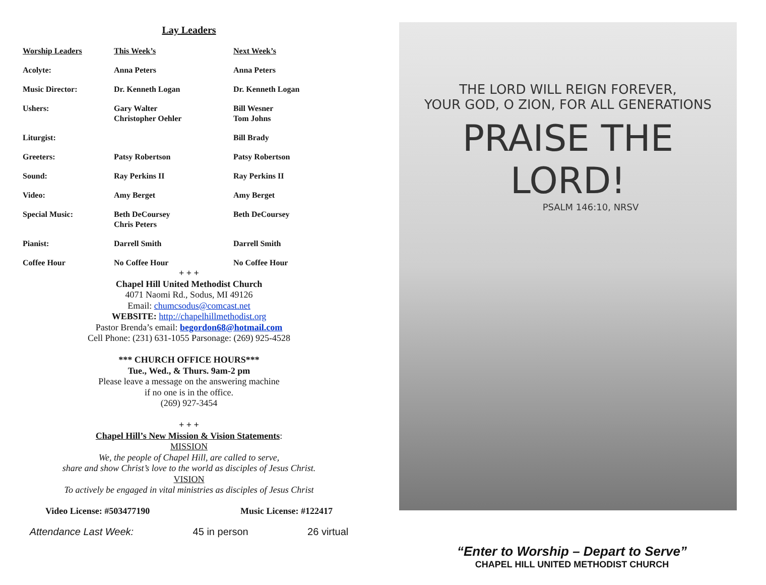Lay Leaders
| Worship Leaders | This Week’s | Next Week’s |
| --- | --- | --- |
| Acolyte: | Anna Peters | Anna Peters |
| Music Director: | Dr. Kenneth Logan | Dr. Kenneth Logan |
| Ushers: | Gary Walter Christopher Oehler | Bill Wesner Tom Johns |
| Liturgist: | | Bill Brady |
| Greeters: | Patsy Robertson | Patsy Robertson |
| Sound: | Ray Perkins II | Ray Perkins II |
| Video: | Amy Berget | Amy Berget |
| Special Music: | Beth DeCoursey Chris Peters | Beth DeCoursey |
| Pianist: | Darrell Smith | Darrell Smith |
| Coffee Hour | No Coffee Hour | No Coffee Hour |
+ + +
Chapel Hill United Methodist Church
4071 Naomi Rd., Sodus, MI 49126
Email: chumcsodus@comcast.net
WEBSITE: http://chapelhillmethodist.org
Pastor Brenda’s email: begordon68@hotmail.com
Cell Phone: (231) 631-1055 Parsonage: (269) 925-4528
*** CHURCH OFFICE HOURS***
Tue., Wed., & Thurs. 9am-2 pm
Please leave a message on the answering machine
if no one is in the office.
(269) 927-3454
+ + +
Chapel Hill’s New Mission & Vision Statements:
MISSION
We, the people of Chapel Hill, are called to serve,
share and show Christ’s love to the world as disciples of Jesus Christ.
VISION
To actively be engaged in vital ministries as disciples of Jesus Christ
Video License: #503477190 Music License: #122417
Attendance Last Week: 45 in person 26 virtual
THE LORD WILL REIGN FOREVER,
YOUR GOD, O ZION, FOR ALL GENERATIONS
PRAISE THE LORD!
PSALM 146:10, NRSV
“Enter to Worship – Depart to Serve”
CHAPEL HILL UNITED METHODIST CHURCH